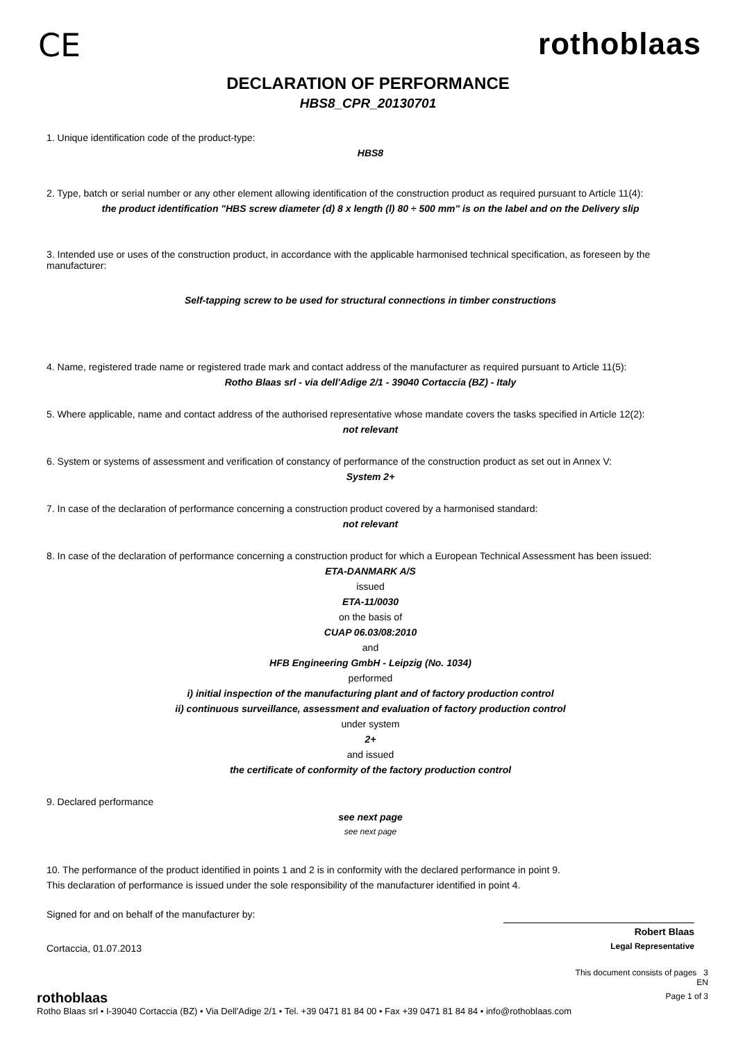CE rothoblaas
DECLARATION OF PERFORMANCE
HBS8_CPR_20130701
1. Unique identification code of the product-type:
HBS8
2. Type, batch or serial number or any other element allowing identification of the construction product as required pursuant to Article 11(4):
the product identification "HBS screw diameter (d) 8 x length (l) 80 ÷ 500 mm" is on the label and on the Delivery slip
3. Intended use or uses of the construction product, in accordance with the applicable harmonised technical specification, as foreseen by the manufacturer:
Self-tapping screw to be used for structural connections in timber constructions
4. Name, registered trade name or registered trade mark and contact address of the manufacturer as required pursuant to Article 11(5):
Rotho Blaas srl - via dell'Adige 2/1 - 39040 Cortaccia (BZ) - Italy
5. Where applicable, name and contact address of the authorised representative whose mandate covers the tasks specified in Article 12(2):
not relevant
6. System or systems of assessment and verification of constancy of performance of the construction product as set out in Annex V:
System 2+
7. In case of the declaration of performance concerning a construction product covered by a harmonised standard:
not relevant
8. In case of the declaration of performance concerning a construction product for which a European Technical Assessment has been issued:
ETA-DANMARK A/S
issued
ETA-11/0030
on the basis of
CUAP 06.03/08:2010
and
HFB Engineering GmbH - Leipzig (No. 1034)
performed
i) initial inspection of the manufacturing plant and of factory production control
ii) continuous surveillance, assessment and evaluation of factory production control
under system
2+
and issued
the certificate of conformity of the factory production control
9. Declared performance
see next page
see next page
10. The performance of the product identified in points 1 and 2 is in conformity with the declared performance in point 9.
This declaration of performance is issued under the sole responsibility of the manufacturer identified in point 4.
Signed for and on behalf of the manufacturer by:
Cortaccia, 01.07.2013
Robert Blaas
Legal Representative
This document consists of pages 3
EN
Page 1 of 3
rothoblaas
Rotho Blaas srl • I-39040 Cortaccia (BZ) • Via Dell'Adige 2/1 • Tel. +39 0471 81 84 00 • Fax +39 0471 81 84 84 • info@rothoblaas.com